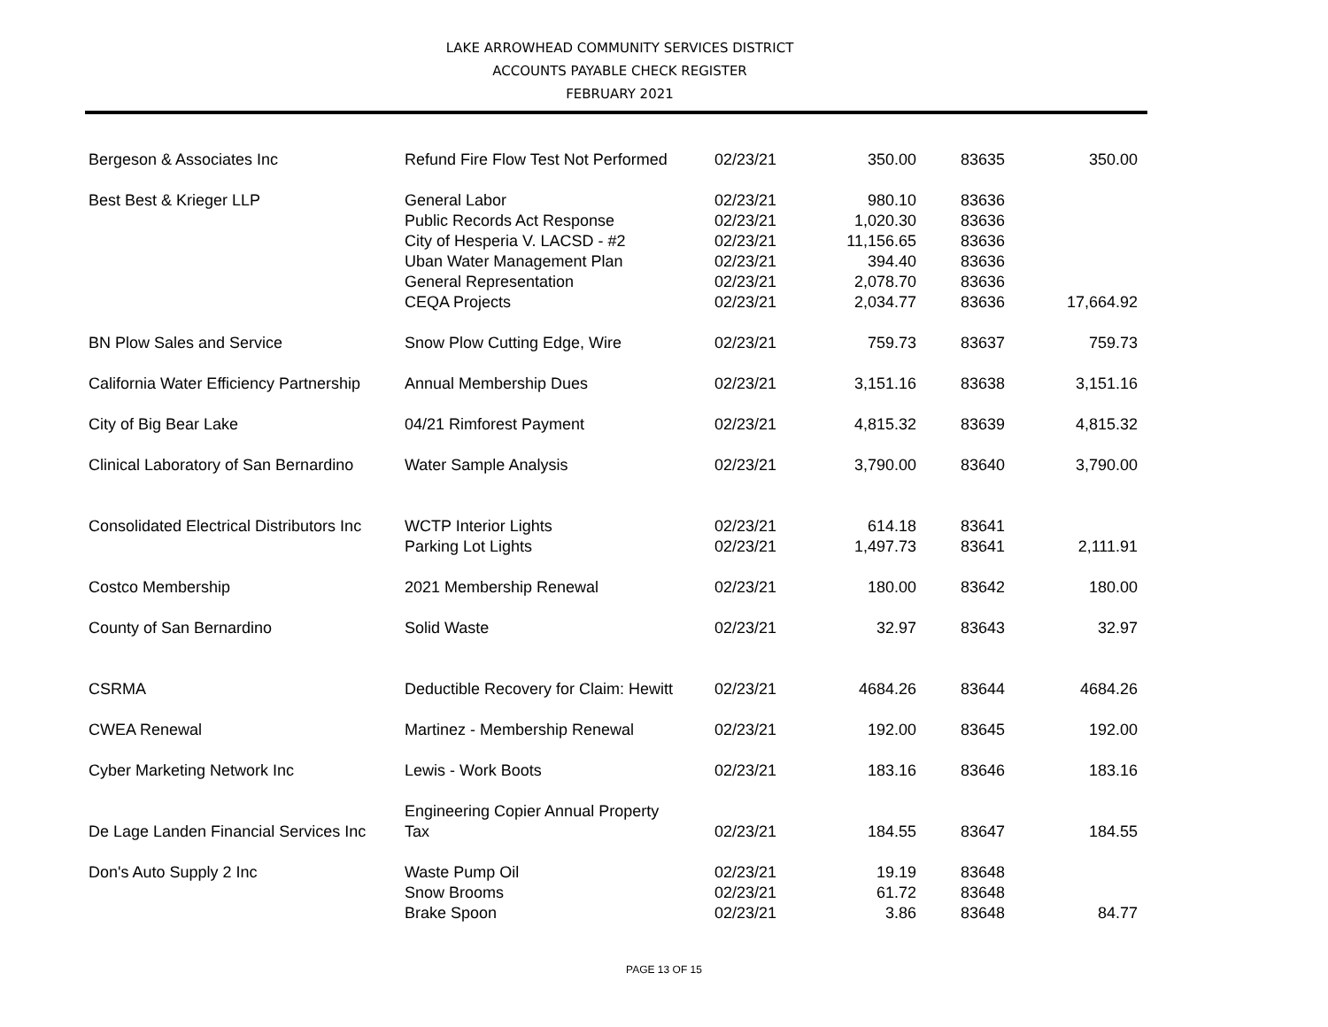LAKE ARROWHEAD COMMUNITY SERVICES DISTRICT
ACCOUNTS PAYABLE CHECK REGISTER
FEBRUARY 2021
| Bergeson & Associates Inc | Refund Fire Flow Test Not Performed | 02/23/21 | 350.00 | 83635 | 350.00 |
| Best Best & Krieger LLP | General Labor | 02/23/21 | 980.10 | 83636 | |
| | Public Records Act Response | 02/23/21 | 1,020.30 | 83636 | |
| | City of Hesperia V. LACSD - #2 | 02/23/21 | 11,156.65 | 83636 | |
| | Uban Water Management Plan | 02/23/21 | 394.40 | 83636 | |
| | General Representation | 02/23/21 | 2,078.70 | 83636 | |
| | CEQA Projects | 02/23/21 | 2,034.77 | 83636 | 17,664.92 |
| BN Plow Sales and Service | Snow Plow Cutting Edge, Wire | 02/23/21 | 759.73 | 83637 | 759.73 |
| California Water Efficiency Partnership | Annual Membership Dues | 02/23/21 | 3,151.16 | 83638 | 3,151.16 |
| City of Big Bear Lake | 04/21 Rimforest Payment | 02/23/21 | 4,815.32 | 83639 | 4,815.32 |
| Clinical Laboratory of San Bernardino | Water Sample Analysis | 02/23/21 | 3,790.00 | 83640 | 3,790.00 |
| Consolidated Electrical Distributors Inc | WCTP Interior Lights | 02/23/21 | 614.18 | 83641 | |
| | Parking Lot Lights | 02/23/21 | 1,497.73 | 83641 | 2,111.91 |
| Costco Membership | 2021 Membership Renewal | 02/23/21 | 180.00 | 83642 | 180.00 |
| County of San Bernardino | Solid Waste | 02/23/21 | 32.97 | 83643 | 32.97 |
| CSRMA | Deductible Recovery for Claim: Hewitt | 02/23/21 | 4684.26 | 83644 | 4684.26 |
| CWEA Renewal | Martinez - Membership Renewal | 02/23/21 | 192.00 | 83645 | 192.00 |
| Cyber Marketing Network Inc | Lewis - Work Boots | 02/23/21 | 183.16 | 83646 | 183.16 |
| De Lage Landen Financial Services Inc | Engineering Copier Annual Property Tax | 02/23/21 | 184.55 | 83647 | 184.55 |
| Don's Auto Supply 2 Inc | Waste Pump Oil | 02/23/21 | 19.19 | 83648 | |
| | Snow Brooms | 02/23/21 | 61.72 | 83648 | |
| | Brake Spoon | 02/23/21 | 3.86 | 83648 | 84.77 |
PAGE 13 OF 15